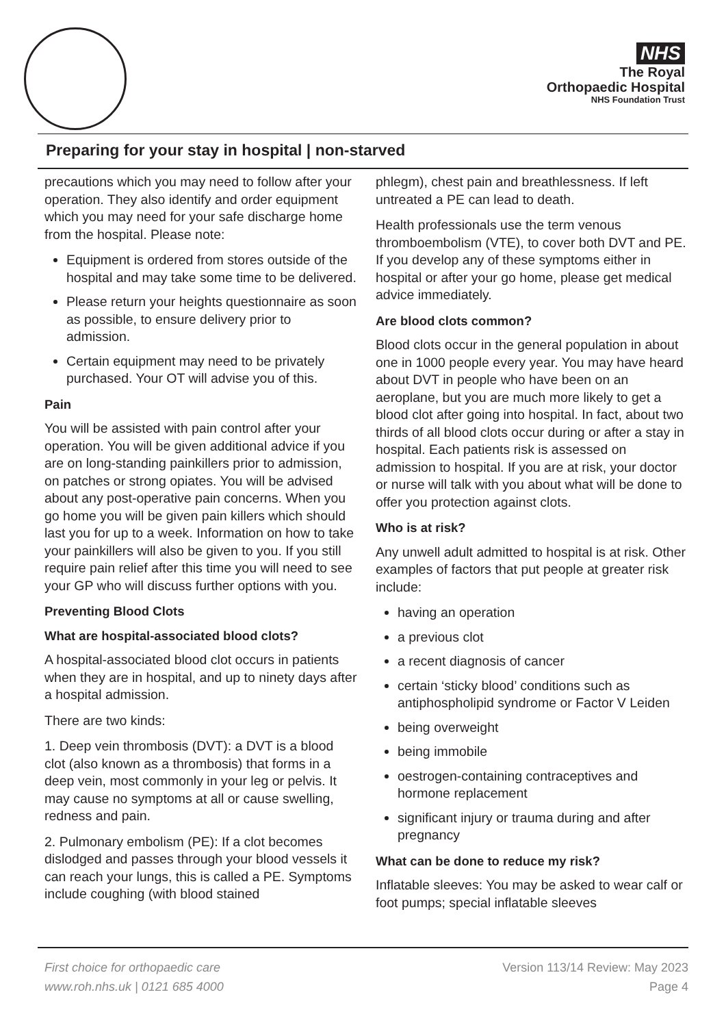NHS
The Royal
Orthopaedic Hospital
NHS Foundation Trust
Preparing for your stay in hospital | non-starved
precautions which you may need to follow after your operation. They also identify and order equipment which you may need for your safe discharge home from the hospital. Please note:
Equipment is ordered from stores outside of the hospital and may take some time to be delivered.
Please return your heights questionnaire as soon as possible, to ensure delivery prior to admission.
Certain equipment may need to be privately purchased. Your OT will advise you of this.
Pain
You will be assisted with pain control after your operation. You will be given additional advice if you are on long-standing painkillers prior to admission, on patches or strong opiates. You will be advised about any post-operative pain concerns. When you go home you will be given pain killers which should last you for up to a week. Information on how to take your painkillers will also be given to you. If you still require pain relief after this time you will need to see your GP who will discuss further options with you.
Preventing Blood Clots
What are hospital-associated blood clots?
A hospital-associated blood clot occurs in patients when they are in hospital, and up to ninety days after a hospital admission.
There are two kinds:
1. Deep vein thrombosis (DVT): a DVT is a blood clot (also known as a thrombosis) that forms in a deep vein, most commonly in your leg or pelvis. It may cause no symptoms at all or cause swelling, redness and pain.
2. Pulmonary embolism (PE): If a clot becomes dislodged and passes through your blood vessels it can reach your lungs, this is called a PE. Symptoms include coughing (with blood stained
phlegm), chest pain and breathlessness. If left untreated a PE can lead to death.
Health professionals use the term venous thromboembolism (VTE), to cover both DVT and PE. If you develop any of these symptoms either in hospital or after your go home, please get medical advice immediately.
Are blood clots common?
Blood clots occur in the general population in about one in 1000 people every year. You may have heard about DVT in people who have been on an aeroplane, but you are much more likely to get a blood clot after going into hospital. In fact, about two thirds of all blood clots occur during or after a stay in hospital. Each patients risk is assessed on admission to hospital. If you are at risk, your doctor or nurse will talk with you about what will be done to offer you protection against clots.
Who is at risk?
Any unwell adult admitted to hospital is at risk. Other examples of factors that put people at greater risk include:
having an operation
a previous clot
a recent diagnosis of cancer
certain ‘sticky blood’ conditions such as antiphospholipid syndrome or Factor V Leiden
being overweight
being immobile
oestrogen-containing contraceptives and hormone replacement
significant injury or trauma during and after pregnancy
What can be done to reduce my risk?
Inflatable sleeves: You may be asked to wear calf or foot pumps; special inflatable sleeves
First choice for orthopaedic care
www.roh.nhs.uk | 0121 685 4000
Version 113/14 Review: May 2023
Page 4